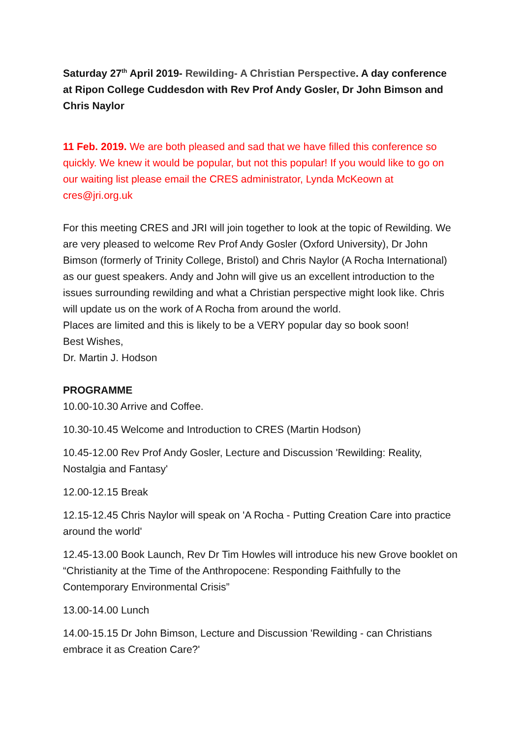Saturday 27<sup>th</sup> April 2019- Rewilding- A Christian Perspective. A day conference at Ripon College Cuddesdon with Rev Prof Andy Gosler, Dr John Bimson and Chris Naylor
11 Feb. 2019. We are both pleased and sad that we have filled this conference so quickly. We knew it would be popular, but not this popular! If you would like to go on our waiting list please email the CRES administrator, Lynda McKeown at cres@jri.org.uk
For this meeting CRES and JRI will join together to look at the topic of Rewilding. We are very pleased to welcome Rev Prof Andy Gosler (Oxford University), Dr John Bimson (formerly of Trinity College, Bristol) and Chris Naylor (A Rocha International) as our guest speakers. Andy and John will give us an excellent introduction to the issues surrounding rewilding and what a Christian perspective might look like. Chris will update us on the work of A Rocha from around the world.
Places are limited and this is likely to be a VERY popular day so book soon!
Best Wishes,
Dr. Martin J. Hodson
PROGRAMME
10.00-10.30 Arrive and Coffee.
10.30-10.45 Welcome and Introduction to CRES (Martin Hodson)
10.45-12.00 Rev Prof Andy Gosler, Lecture and Discussion 'Rewilding: Reality, Nostalgia and Fantasy'
12.00-12.15 Break
12.15-12.45 Chris Naylor will speak on 'A Rocha - Putting Creation Care into practice around the world'
12.45-13.00 Book Launch, Rev Dr Tim Howles will introduce his new Grove booklet on “Christianity at the Time of the Anthropocene: Responding Faithfully to the Contemporary Environmental Crisis”
13.00-14.00 Lunch
14.00-15.15 Dr John Bimson, Lecture and Discussion 'Rewilding - can Christians embrace it as Creation Care?'